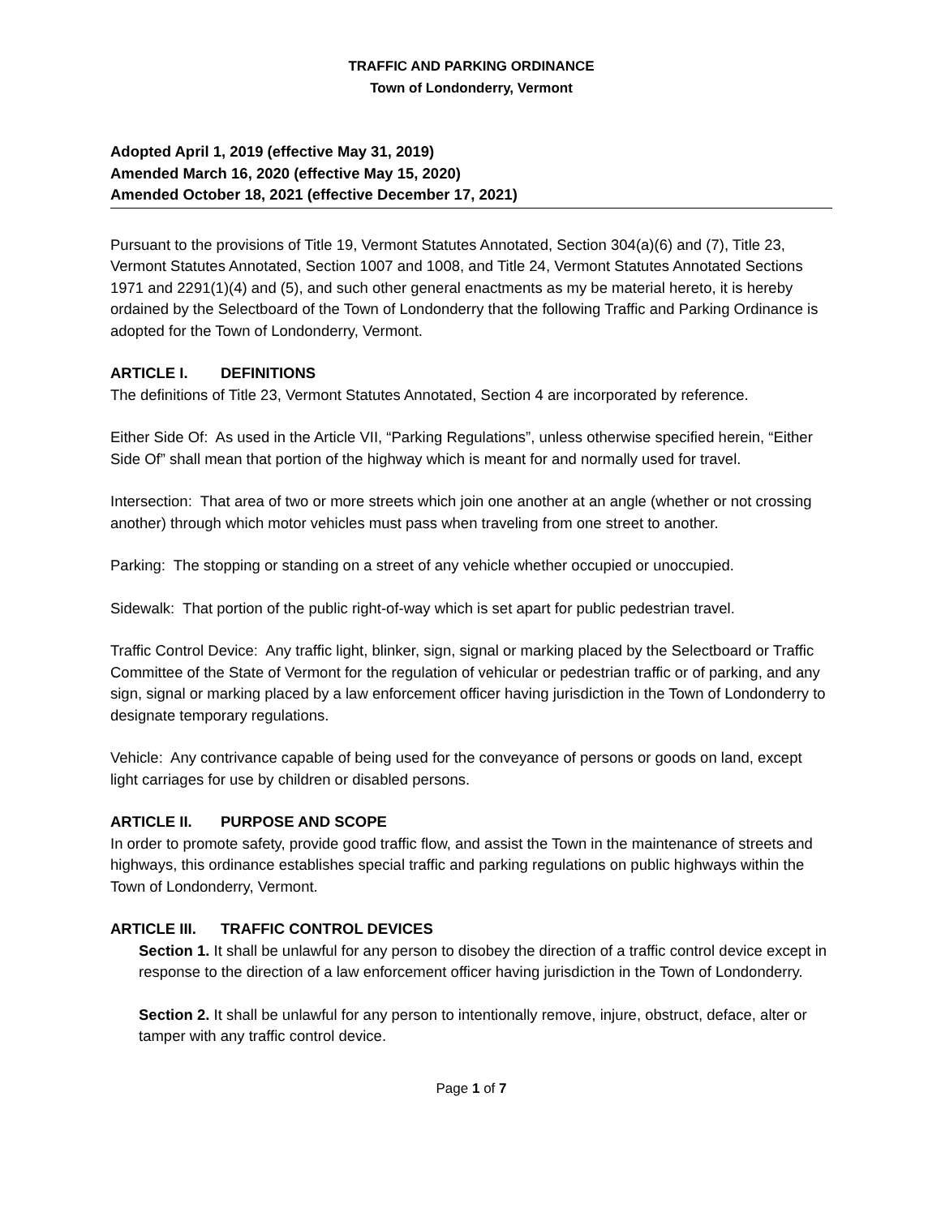TRAFFIC AND PARKING ORDINANCE
Town of Londonderry, Vermont
Adopted April 1, 2019 (effective May 31, 2019)
Amended March 16, 2020 (effective May 15, 2020)
Amended October 18, 2021 (effective December 17, 2021)
Pursuant to the provisions of Title 19, Vermont Statutes Annotated, Section 304(a)(6) and (7), Title 23, Vermont Statutes Annotated, Section 1007 and 1008, and Title 24, Vermont Statutes Annotated Sections 1971 and 2291(1)(4) and (5), and such other general enactments as my be material hereto, it is hereby ordained by the Selectboard of the Town of Londonderry that the following Traffic and Parking Ordinance is adopted for the Town of Londonderry, Vermont.
ARTICLE I. DEFINITIONS
The definitions of Title 23, Vermont Statutes Annotated, Section 4 are incorporated by reference.
Either Side Of: As used in the Article VII, “Parking Regulations”, unless otherwise specified herein, “Either Side Of” shall mean that portion of the highway which is meant for and normally used for travel.
Intersection: That area of two or more streets which join one another at an angle (whether or not crossing another) through which motor vehicles must pass when traveling from one street to another.
Parking: The stopping or standing on a street of any vehicle whether occupied or unoccupied.
Sidewalk: That portion of the public right-of-way which is set apart for public pedestrian travel.
Traffic Control Device: Any traffic light, blinker, sign, signal or marking placed by the Selectboard or Traffic Committee of the State of Vermont for the regulation of vehicular or pedestrian traffic or of parking, and any sign, signal or marking placed by a law enforcement officer having jurisdiction in the Town of Londonderry to designate temporary regulations.
Vehicle: Any contrivance capable of being used for the conveyance of persons or goods on land, except light carriages for use by children or disabled persons.
ARTICLE II. PURPOSE AND SCOPE
In order to promote safety, provide good traffic flow, and assist the Town in the maintenance of streets and highways, this ordinance establishes special traffic and parking regulations on public highways within the Town of Londonderry, Vermont.
ARTICLE III. TRAFFIC CONTROL DEVICES
Section 1. It shall be unlawful for any person to disobey the direction of a traffic control device except in response to the direction of a law enforcement officer having jurisdiction in the Town of Londonderry.
Section 2. It shall be unlawful for any person to intentionally remove, injure, obstruct, deface, alter or tamper with any traffic control device.
Page 1 of 7